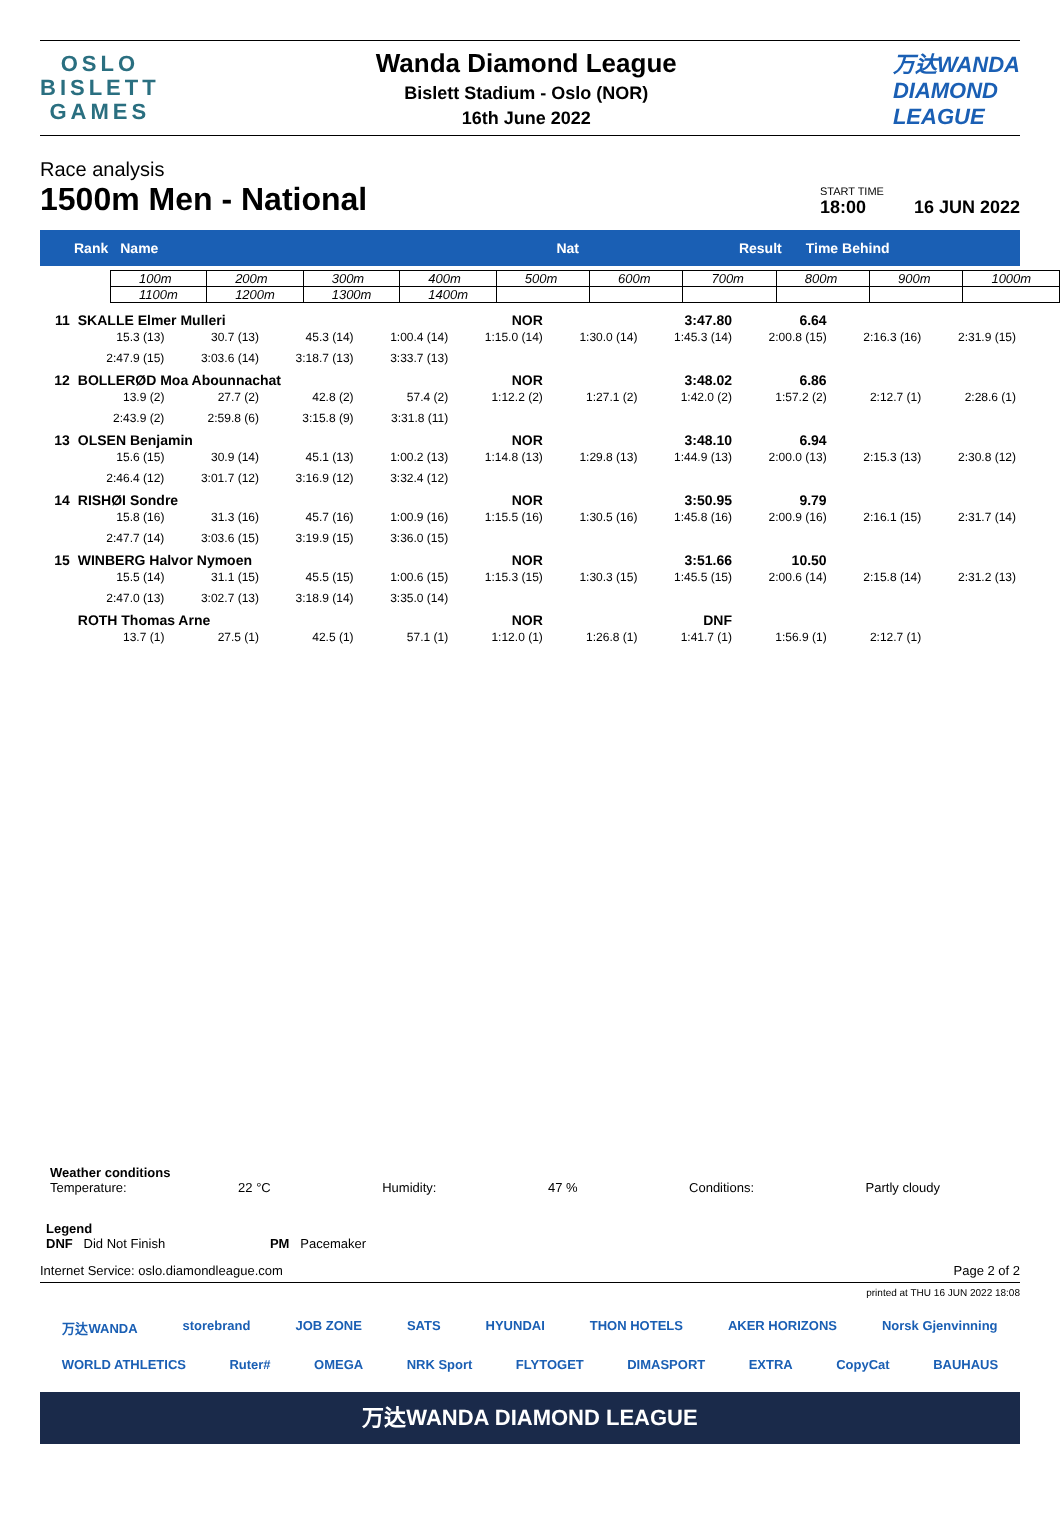OSLO
BISLETT
GAMES
Wanda Diamond League
Bislett Stadium - Oslo (NOR)
16th June 2022
万达WANDA
DIAMOND
LEAGUE
Race analysis
1500m Men - National
START TIME
18:00
16 JUN 2022
Rank Name Nat Result Time Behind
| 100m | 200m | 300m | 400m | 500m | 600m | 700m | 800m | 900m | 1000m |
| 1100m | 1200m | 1300m | 1400m | | | | | | |
| 11 | SKALLE Elmer Mulleri | | | | NOR | | 3:47.80 | 6.64 | | |
| | 15.3 (13) | 30.7 (13) | 45.3 (14) | 1:00.4 (14) | 1:15.0 (14) | 1:30.0 (14) | 1:45.3 (14) | 2:00.8 (15) | 2:16.3 (16) | 2:31.9 (15) |
| | 2:47.9 (15) | 3:03.6 (14) | 3:18.7 (13) | 3:33.7 (13) | | | | | | |
| 12 | BOLLERØD Moa Abounnachat | | | | NOR | | 3:48.02 | 6.86 | | |
| | 13.9 (2) | 27.7 (2) | 42.8 (2) | 57.4 (2) | 1:12.2 (2) | 1:27.1 (2) | 1:42.0 (2) | 1:57.2 (2) | 2:12.7 (1) | 2:28.6 (1) |
| | 2:43.9 (2) | 2:59.8 (6) | 3:15.8 (9) | 3:31.8 (11) | | | | | | |
| 13 | OLSEN Benjamin | | | | NOR | | 3:48.10 | 6.94 | | |
| | 15.6 (15) | 30.9 (14) | 45.1 (13) | 1:00.2 (13) | 1:14.8 (13) | 1:29.8 (13) | 1:44.9 (13) | 2:00.0 (13) | 2:15.3 (13) | 2:30.8 (12) |
| | 2:46.4 (12) | 3:01.7 (12) | 3:16.9 (12) | 3:32.4 (12) | | | | | | |
| 14 | RISHØI Sondre | | | | NOR | | 3:50.95 | 9.79 | | |
| | 15.8 (16) | 31.3 (16) | 45.7 (16) | 1:00.9 (16) | 1:15.5 (16) | 1:30.5 (16) | 1:45.8 (16) | 2:00.9 (16) | 2:16.1 (15) | 2:31.7 (14) |
| | 2:47.7 (14) | 3:03.6 (15) | 3:19.9 (15) | 3:36.0 (15) | | | | | | |
| 15 | WINBERG Halvor Nymoen | | | | NOR | | 3:51.66 | 10.50 | | |
| | 15.5 (14) | 31.1 (15) | 45.5 (15) | 1:00.6 (15) | 1:15.3 (15) | 1:30.3 (15) | 1:45.5 (15) | 2:00.6 (14) | 2:15.8 (14) | 2:31.2 (13) |
| | 2:47.0 (13) | 3:02.7 (13) | 3:18.9 (14) | 3:35.0 (14) | | | | | | |
| | ROTH Thomas Arne | | | | NOR | | DNF | | | |
| | 13.7 (1) | 27.5 (1) | 42.5 (1) | 57.1 (1) | 1:12.0 (1) | 1:26.8 (1) | 1:41.7 (1) | 1:56.9 (1) | 2:12.7 (1) | |
Weather conditions
Temperature: 22 °C Humidity: 47 % Conditions: Partly cloudy
Legend
DNF Did Not Finish PM Pacemaker
Internet Service: oslo.diamondleague.com Page 2 of 2
printed at THU 16 JUN 2022 18:08
万达WANDA storebrand JOB ZONE SATS HYUNDAI THON HOTELS AKER HORIZONS Norsk Gjenvinning
WORLD ATHLETICS Ruter# OMEGA NRK Sport FLYTOGET DIMASPORT EXTRA CopyCat BAUHAUS
万达WANDA DIAMOND LEAGUE